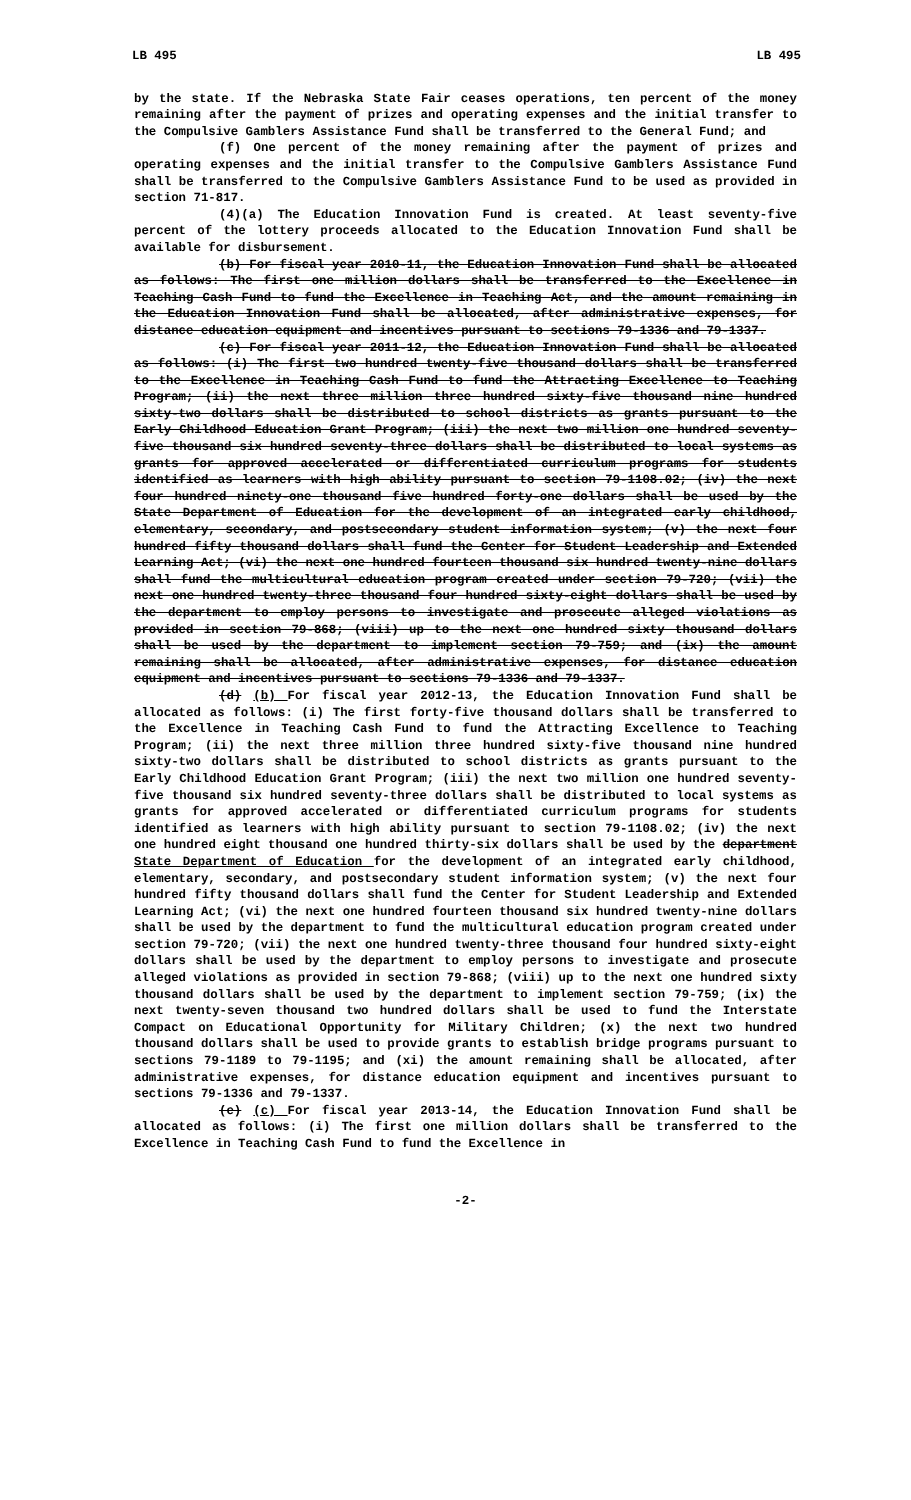LB 495 LB 495
by the state. If the Nebraska State Fair ceases operations, ten percent of the money remaining after the payment of prizes and operating expenses and the initial transfer to the Compulsive Gamblers Assistance Fund shall be transferred to the General Fund; and
(f) One percent of the money remaining after the payment of prizes and operating expenses and the initial transfer to the Compulsive Gamblers Assistance Fund shall be transferred to the Compulsive Gamblers Assistance Fund to be used as provided in section 71-817.
(4)(a) The Education Innovation Fund is created. At least seventy-five percent of the lottery proceeds allocated to the Education Innovation Fund shall be available for disbursement.
(b) For fiscal year 2010-11, the Education Innovation Fund shall be allocated as follows: The first one million dollars shall be transferred to the Excellence in Teaching Cash Fund to fund the Excellence in Teaching Act, and the amount remaining in the Education Innovation Fund shall be allocated, after administrative expenses, for distance education equipment and incentives pursuant to sections 79-1336 and 79-1337.
(c) For fiscal year 2011-12, the Education Innovation Fund shall be allocated as follows: (i) The first two hundred twenty-five thousand dollars shall be transferred to the Excellence in Teaching Cash Fund to fund the Attracting Excellence to Teaching Program; (ii) the next three million three hundred sixty-five thousand nine hundred sixty-two dollars shall be distributed to school districts as grants pursuant to the Early Childhood Education Grant Program; (iii) the next two million one hundred seventy-five thousand six hundred seventy-three dollars shall be distributed to local systems as grants for approved accelerated or differentiated curriculum programs for students identified as learners with high ability pursuant to section 79-1108.02; (iv) the next four hundred ninety-one thousand five hundred forty-one dollars shall be used by the State Department of Education for the development of an integrated early childhood, elementary, secondary, and postsecondary student information system; (v) the next four hundred fifty thousand dollars shall fund the Center for Student Leadership and Extended Learning Act; (vi) the next one hundred fourteen thousand six hundred twenty-nine dollars shall fund the multicultural education program created under section 79-720; (vii) the next one hundred twenty-three thousand four hundred sixty-eight dollars shall be used by the department to employ persons to investigate and prosecute alleged violations as provided in section 79-868; (viii) up to the next one hundred sixty thousand dollars shall be used by the department to implement section 79-759; and (ix) the amount remaining shall be allocated, after administrative expenses, for distance education equipment and incentives pursuant to sections 79-1336 and 79-1337.
(d) (b) For fiscal year 2012-13, the Education Innovation Fund shall be allocated as follows: (i) The first forty-five thousand dollars shall be transferred to the Excellence in Teaching Cash Fund to fund the Attracting Excellence to Teaching Program; (ii) the next three million three hundred sixty-five thousand nine hundred sixty-two dollars shall be distributed to school districts as grants pursuant to the Early Childhood Education Grant Program; (iii) the next two million one hundred seventy-five thousand six hundred seventy-three dollars shall be distributed to local systems as grants for approved accelerated or differentiated curriculum programs for students identified as learners with high ability pursuant to section 79-1108.02; (iv) the next one hundred eight thousand one hundred thirty-six dollars shall be used by the department State Department of Education for the development of an integrated early childhood, elementary, secondary, and postsecondary student information system; (v) the next four hundred fifty thousand dollars shall fund the Center for Student Leadership and Extended Learning Act; (vi) the next one hundred fourteen thousand six hundred twenty-nine dollars shall be used by the department to fund the multicultural education program created under section 79-720; (vii) the next one hundred twenty-three thousand four hundred sixty-eight dollars shall be used by the department to employ persons to investigate and prosecute alleged violations as provided in section 79-868; (viii) up to the next one hundred sixty thousand dollars shall be used by the department to implement section 79-759; (ix) the next twenty-seven thousand two hundred dollars shall be used to fund the Interstate Compact on Educational Opportunity for Military Children; (x) the next two hundred thousand dollars shall be used to provide grants to establish bridge programs pursuant to sections 79-1189 to 79-1195; and (xi) the amount remaining shall be allocated, after administrative expenses, for distance education equipment and incentives pursuant to sections 79-1336 and 79-1337.
(e) (c) For fiscal year 2013-14, the Education Innovation Fund shall be allocated as follows: (i) The first one million dollars shall be transferred to the Excellence in Teaching Cash Fund to fund the Excellence in
-2-